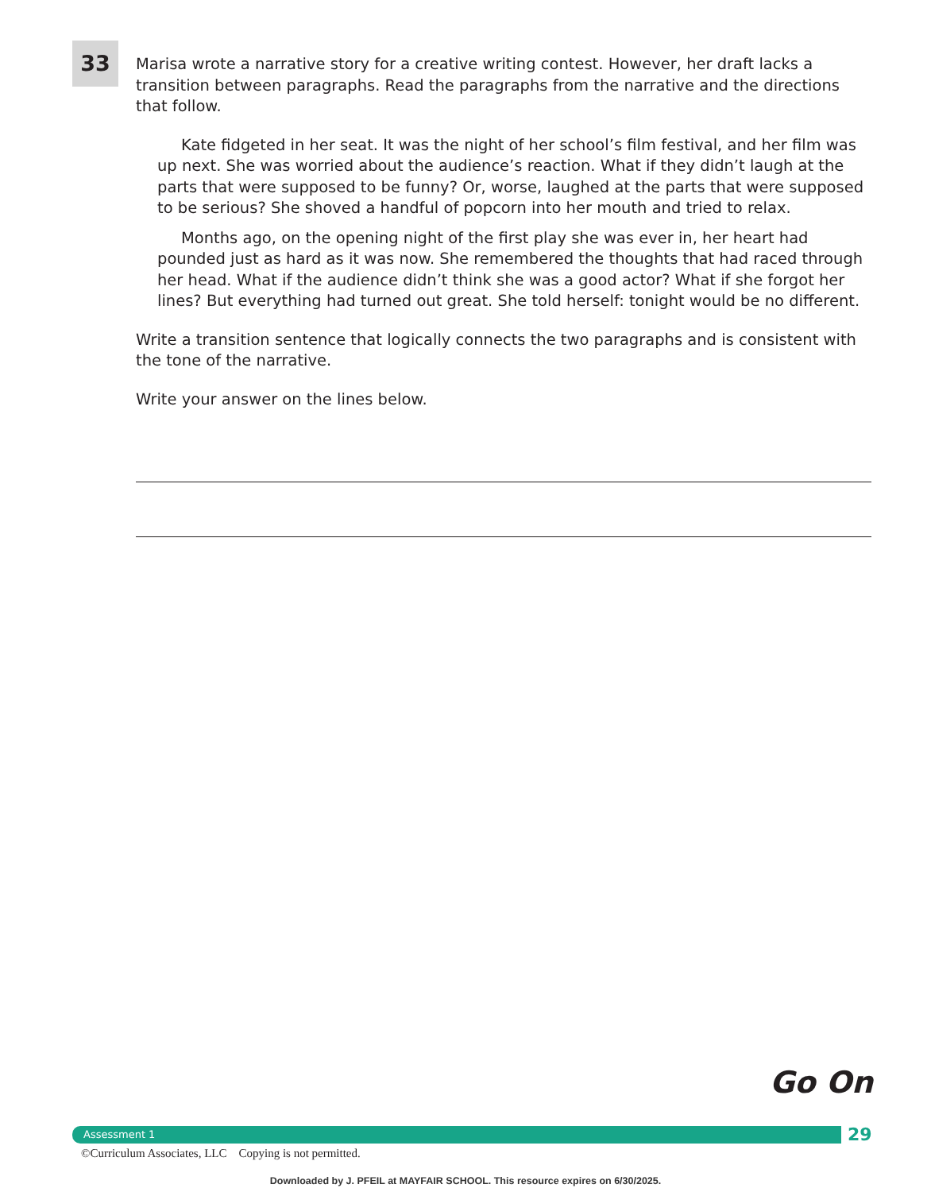33
Marisa wrote a narrative story for a creative writing contest. However, her draft lacks a transition between paragraphs. Read the paragraphs from the narrative and the directions that follow.
Kate fidgeted in her seat. It was the night of her school’s film festival, and her film was up next. She was worried about the audience’s reaction. What if they didn’t laugh at the parts that were supposed to be funny? Or, worse, laughed at the parts that were supposed to be serious? She shoved a handful of popcorn into her mouth and tried to relax.
Months ago, on the opening night of the first play she was ever in, her heart had pounded just as hard as it was now. She remembered the thoughts that had raced through her head. What if the audience didn’t think she was a good actor? What if she forgot her lines? But everything had turned out great. She told herself: tonight would be no different.
Write a transition sentence that logically connects the two paragraphs and is consistent with the tone of the narrative.
Write your answer on the lines below.
Go On
Assessment 1 29
©Curriculum Associates, LLC Copying is not permitted.
Downloaded by J. PFEIL at MAYFAIR SCHOOL. This resource expires on 6/30/2025.